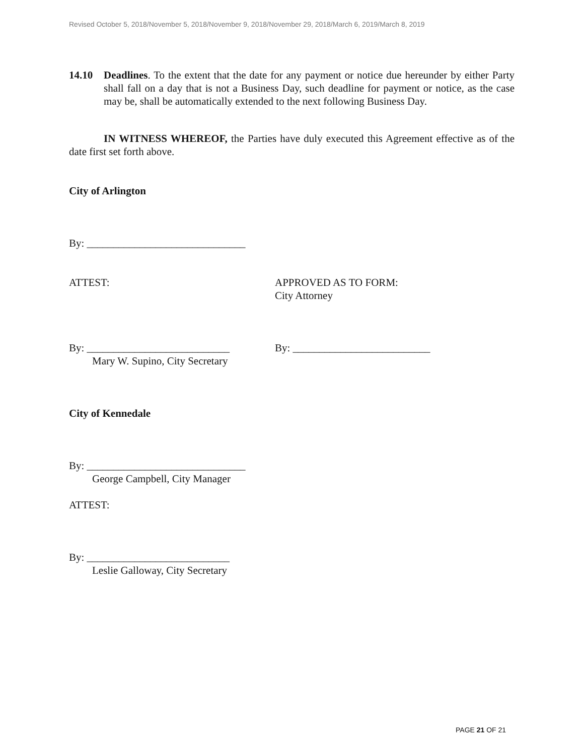Revised October 5, 2018/November 5, 2018/November 9, 2018/November 29, 2018/March 6, 2019/March 8, 2019
14.10 Deadlines. To the extent that the date for any payment or notice due hereunder by either Party shall fall on a day that is not a Business Day, such deadline for payment or notice, as the case may be, shall be automatically extended to the next following Business Day.
IN WITNESS WHEREOF, the Parties have duly executed this Agreement effective as of the date first set forth above.
City of Arlington
By: ______________________________
ATTEST: APPROVED AS TO FORM:
City Attorney
By: ___________________________
Mary W. Supino, City Secretary
By: __________________________
City of Kennedale
By: ______________________________
George Campbell, City Manager
ATTEST:
By: ___________________________
Leslie Galloway, City Secretary
PAGE 21 OF 21